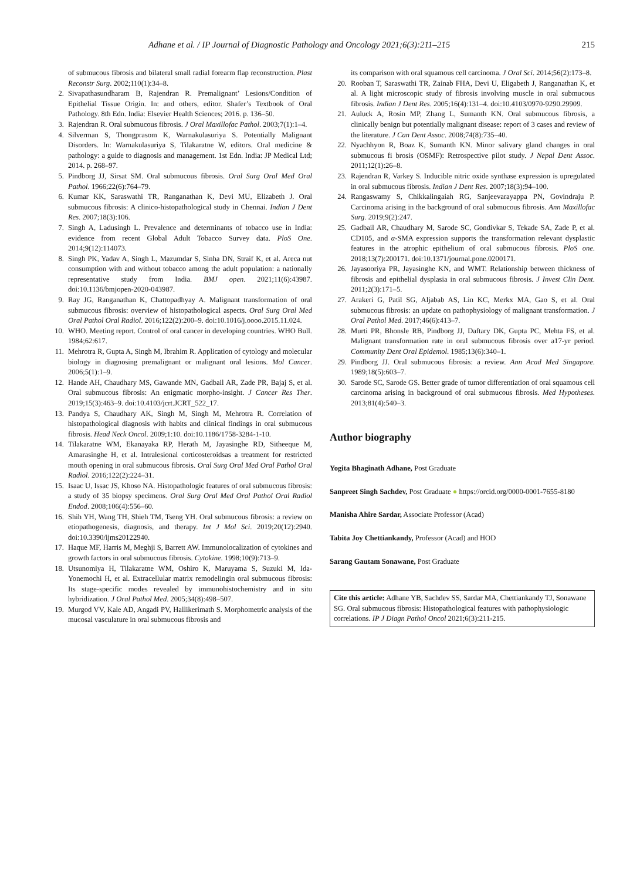Adhane et al. / IP Journal of Diagnostic Pathology and Oncology 2021;6(3):211–215 215
of submucous fibrosis and bilateral small radial forearm flap reconstruction. Plast Reconstr Surg. 2002;110(1):34–8.
2. Sivapathasundharam B, Rajendran R. Premalignant’ Lesions/Condition of Epithelial Tissue Origin. In: and others, editor. Shafer’s Textbook of Oral Pathology. 8th Edn. India: Elsevier Health Sciences; 2016. p. 136–50.
3. Rajendran R. Oral submucous fibrosis. J Oral Maxillofac Pathol. 2003;7(1):1–4.
4. Silverman S, Thongprasom K, Warnakulasuriya S. Potentially Malignant Disorders. In: Warnakulasuriya S, Tilakaratne W, editors. Oral medicine & pathology: a guide to diagnosis and management. 1st Edn. India: JP Medical Ltd; 2014. p. 268–97.
5. Pindborg JJ, Sirsat SM. Oral submucous fibrosis. Oral Surg Oral Med Oral Pathol. 1966;22(6):764–79.
6. Kumar KK, Saraswathi TR, Ranganathan K, Devi MU, Elizabeth J. Oral submucous fibrosis: A clinico-histopathological study in Chennai. Indian J Dent Res. 2007;18(3):106.
7. Singh A, Ladusingh L. Prevalence and determinants of tobacco use in India: evidence from recent Global Adult Tobacco Survey data. PloS One. 2014;9(12):114073.
8. Singh PK, Yadav A, Singh L, Mazumdar S, Sinha DN, Straif K, et al. Areca nut consumption with and without tobacco among the adult population: a nationally representative study from India. BMJ open. 2021;11(6):43987. doi:10.1136/bmjopen-2020-043987.
9. Ray JG, Ranganathan K, Chattopadhyay A. Malignant transformation of oral submucous fibrosis: overview of histopathological aspects. Oral Surg Oral Med Oral Pathol Oral Radiol. 2016;122(2):200–9. doi:10.1016/j.oooo.2015.11.024.
10. WHO. Meeting report. Control of oral cancer in developing countries. WHO Bull. 1984;62:617.
11. Mehrotra R, Gupta A, Singh M, Ibrahim R. Application of cytology and molecular biology in diagnosing premalignant or malignant oral lesions. Mol Cancer. 2006;5(1):1–9.
12. Hande AH, Chaudhary MS, Gawande MN, Gadbail AR, Zade PR, Bajaj S, et al. Oral submucous fibrosis: An enigmatic morpho-insight. J Cancer Res Ther. 2019;15(3):463–9. doi:10.4103/jcrt.JCRT_522_17.
13. Pandya S, Chaudhary AK, Singh M, Singh M, Mehrotra R. Correlation of histopathological diagnosis with habits and clinical findings in oral submucous fibrosis. Head Neck Oncol. 2009;1:10. doi:10.1186/1758-3284-1-10.
14. Tilakaratne WM, Ekanayaka RP, Herath M, Jayasinghe RD, Sitheeque M, Amarasinghe H, et al. Intralesional corticosteroidsas a treatment for restricted mouth opening in oral submucous fibrosis. Oral Surg Oral Med Oral Pathol Oral Radiol. 2016;122(2):224–31.
15. Isaac U, Issac JS, Khoso NA. Histopathologic features of oral submucous fibrosis: a study of 35 biopsy specimens. Oral Surg Oral Med Oral Pathol Oral Radiol Endod. 2008;106(4):556–60.
16. Shih YH, Wang TH, Shieh TM, Tseng YH. Oral submucous fibrosis: a review on etiopathogenesis, diagnosis, and therapy. Int J Mol Sci. 2019;20(12):2940. doi:10.3390/ijms20122940.
17. Haque MF, Harris M, Meghji S, Barrett AW. Immunolocalization of cytokines and growth factors in oral submucous fibrosis. Cytokine. 1998;10(9):713–9.
18. Utsunomiya H, Tilakaratne WM, Oshiro K, Maruyama S, Suzuki M, Ida-Yonemochi H, et al. Extracellular matrix remodelingin oral submucous fibrosis: Its stage-specific modes revealed by immunohistochemistry and in situ hybridization. J Oral Pathol Med. 2005;34(8):498–507.
19. Murgod VV, Kale AD, Angadi PV, Hallikerimath S. Morphometric analysis of the mucosal vasculature in oral submucous fibrosis and
its comparison with oral squamous cell carcinoma. J Oral Sci. 2014;56(2):173–8.
20. Rooban T, Saraswathi TR, Zainab FHA, Devi U, Eligabeth J, Ranganathan K, et al. A light microscopic study of fibrosis involving muscle in oral submucous fibrosis. Indian J Dent Res. 2005;16(4):131–4. doi:10.4103/0970-9290.29909.
21. Auluck A, Rosin MP, Zhang L, Sumanth KN. Oral submucous fibrosis, a clinically benign but potentially malignant disease: report of 3 cases and review of the literature. J Can Dent Assoc. 2008;74(8):735–40.
22. Nyachhyon R, Boaz K, Sumanth KN. Minor salivary gland changes in oral submucous fi brosis (OSMF): Retrospective pilot study. J Nepal Dent Assoc. 2011;12(1):26–8.
23. Rajendran R, Varkey S. Inducible nitric oxide synthase expression is upregulated in oral submucous fibrosis. Indian J Dent Res. 2007;18(3):94–100.
24. Rangaswamy S, Chikkalingaiah RG, Sanjeevarayappa PN, Govindraju P. Carcinoma arising in the background of oral submucous fibrosis. Ann Maxillofac Surg. 2019;9(2):247.
25. Gadbail AR, Chaudhary M, Sarode SC, Gondivkar S, Tekade SA, Zade P, et al. CD105, and α-SMA expression supports the transformation relevant dysplastic features in the atrophic epithelium of oral submucous fibrosis. PloS one. 2018;13(7):200171. doi:10.1371/journal.pone.0200171.
26. Jayasooriya PR, Jayasinghe KN, and WMT. Relationship between thickness of fibrosis and epithelial dysplasia in oral submucous fibrosis. J Invest Clin Dent. 2011;2(3):171–5.
27. Arakeri G, Patil SG, Aljabab AS, Lin KC, Merkx MA, Gao S, et al. Oral submucous fibrosis: an update on pathophysiology of malignant transformation. J Oral Pathol Med. 2017;46(6):413–7.
28. Murti PR, Bhonsle RB, Pindborg JJ, Daftary DK, Gupta PC, Mehta FS, et al. Malignant transformation rate in oral submucous fibrosis over a17-yr period. Community Dent Oral Epidemol. 1985;13(6):340–1.
29. Pindborg JJ. Oral submucous fibrosis: a review. Ann Acad Med Singapore. 1989;18(5):603–7.
30. Sarode SC, Sarode GS. Better grade of tumor differentiation of oral squamous cell carcinoma arising in background of oral submucous fibrosis. Med Hypotheses. 2013;81(4):540–3.
Author biography
Yogita Bhaginath Adhane, Post Graduate
Sanpreet Singh Sachdev, Post Graduate ● https://orcid.org/0000-0001-7655-8180
Manisha Ahire Sardar, Associate Professor (Acad)
Tabita Joy Chettiankandy, Professor (Acad) and HOD
Sarang Gautam Sonawane, Post Graduate
Cite this article: Adhane YB, Sachdev SS, Sardar MA, Chettiankandy TJ, Sonawane SG. Oral submucous fibrosis: Histopathological features with pathophysiologic correlations. IP J Diagn Pathol Oncol 2021;6(3):211-215.